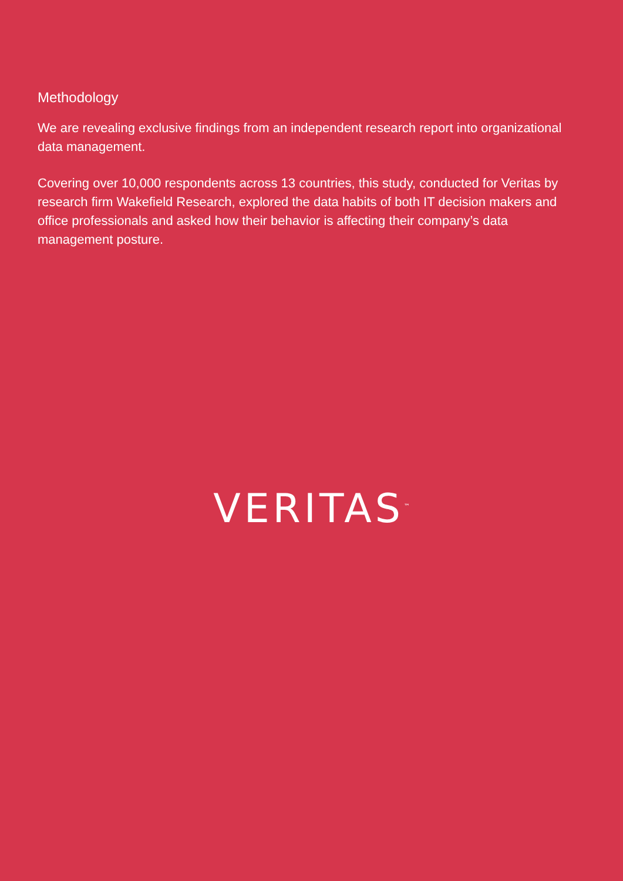Methodology
We are revealing exclusive findings from an independent research report into organizational data management.
Covering over 10,000 respondents across 13 countries, this study, conducted for Veritas by research firm Wakefield Research, explored the data habits of both IT decision makers and office professionals and asked how their behavior is affecting their company’s data management posture.
VERITAS<sup>™</sup>